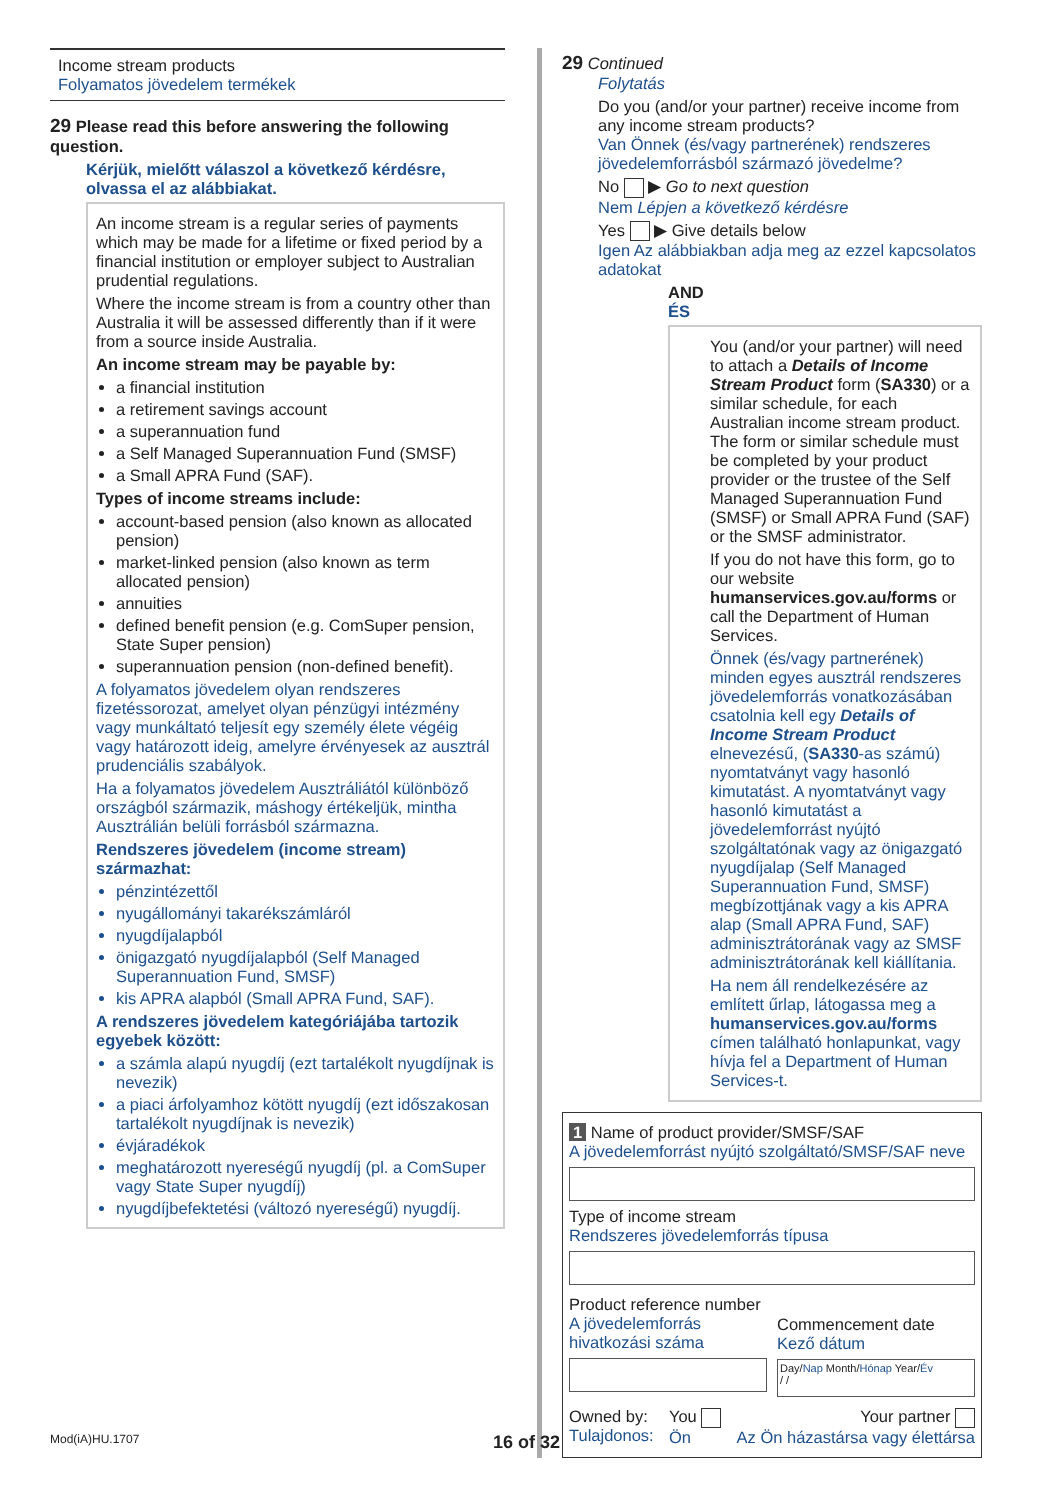Income stream products
Folyamatos jövedelem termékek
29 Please read this before answering the following question.
Kérjük, mielőtt válaszol a következő kérdésre, olvassa el az alábbiakat.
An income stream is a regular series of payments which may be made for a lifetime or fixed period by a financial institution or employer subject to Australian prudential regulations.
Where the income stream is from a country other than Australia it will be assessed differently than if it were from a source inside Australia.
An income stream may be payable by:
a financial institution
a retirement savings account
a superannuation fund
a Self Managed Superannuation Fund (SMSF)
a Small APRA Fund (SAF).
Types of income streams include:
account-based pension (also known as allocated pension)
market-linked pension (also known as term allocated pension)
annuities
defined benefit pension (e.g. ComSuper pension, State Super pension)
superannuation pension (non-defined benefit).
A folyamatos jövedelem olyan rendszeres fizetéssorozat, amelyet olyan pénzügyi intézmény vagy munkáltató teljesít egy személy élete végéig vagy határozott ideig, amelyre érvényesek az ausztrál prudenciális szabályok.
Ha a folyamatos jövedelem Ausztráliától különböző országból származik, máshogy értékeljük, mintha Ausztrálián belüli forrásból származna.
Rendszeres jövedelem (income stream) származhat:
pénzintézettől
nyugállományi takarékszámláról
nyugdíjalapból
önigazgató nyugdíjalapból (Self Managed Superannuation Fund, SMSF)
kis APRA alapból (Small APRA Fund, SAF).
A rendszeres jövedelem kategóriájába tartozik egyebek között:
a számla alapú nyugdíj (ezt tartalékolt nyugdíjnak is nevezik)
a piaci árfolyamhoz kötött nyugdíj (ezt időszakosan tartalékolt nyugdíjnak is nevezik)
évjáradékok
meghatározott nyereségű nyugdíj (pl. a ComSuper vagy State Super nyugdíj)
nyugdíjbefektetési (változó nyereségű) nyugdíj.
29 Continued
Folytatás
Do you (and/or your partner) receive income from any income stream products?
Van Önnek (és/vagy partnerének) rendszeres jövedelemforrásból származó jövedelme?
No ▶ Go to next question
Nem Lépjen a következő kérdésre
Yes ▶ Give details below
Igen Az alábbiakban adja meg az ezzel kapcsolatos adatokat
AND
ÉS
You (and/or your partner) will need to attach a Details of Income Stream Product form (SA330) or a similar schedule, for each Australian income stream product. The form or similar schedule must be completed by your product provider or the trustee of the Self Managed Superannuation Fund (SMSF) or Small APRA Fund (SAF) or the SMSF administrator.
If you do not have this form, go to our website humanservices.gov.au/forms or call the Department of Human Services.
Önnek (és/vagy partnerének) minden egyes ausztrál rendszeres jövedelemforrás vonatkozásában csatolnia kell egy Details of Income Stream Product elnevezésű, (SA330-as számú) nyomtatványt vagy hasonló kimutatást. A nyomtatványt vagy hasonló kimutatást a jövedelemforrást nyújtó szolgáltatónak vagy az önigazgató nyugdíjalap (Self Managed Superannuation Fund, SMSF) megbízottjának vagy a kis APRA alap (Small APRA Fund, SAF) adminisztrátorának vagy az SMSF adminisztrátorának kell kiállítania.
Ha nem áll rendelkezésére az említett űrlap, látogassa meg a humanservices.gov.au/forms címen található honlapunkat, vagy hívja fel a Department of Human Services-t.
1 Name of product provider/SMSF/SAF
A jövedelemforrást nyújtó szolgáltató/SMSF/SAF neve
Type of income stream
Rendszeres jövedelemforrás típusa
Product reference number
A jövedelemforrás hivatkozási száma
Commencement date
Kező dátum
Day/Nap Month/Hónap Year/Év
/ /
Owned by:
Tulajdonos:
You
Ön
Your partner
Az Ön házastársa vagy élettársa
Mod(iA)HU.1707 16 of 32